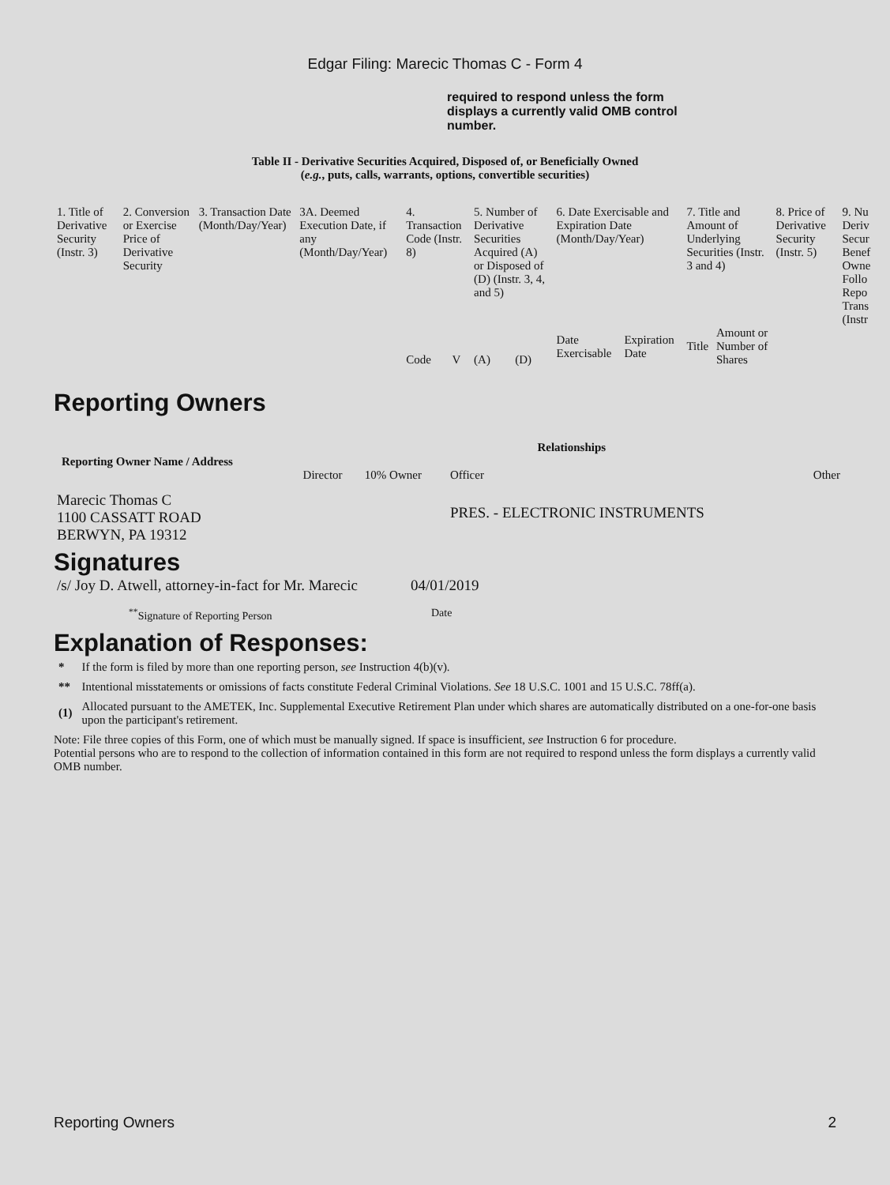Edgar Filing: Marecic Thomas C - Form 4
required to respond unless the form displays a currently valid OMB control number.
Table II - Derivative Securities Acquired, Disposed of, or Beneficially Owned
(e.g., puts, calls, warrants, options, convertible securities)
| 1. Title of Derivative Security (Instr. 3) | 2. Conversion or Exercise Price of Derivative Security | 3. Transaction Date (Month/Day/Year) | 3A. Deemed Execution Date, if any (Month/Day/Year) | 4. Transaction Code (Instr. 8) | | 5. Number of Derivative Securities Acquired (A) or Disposed of (D) (Instr. 3, 4, and 5) | | 6. Date Exercisable and Expiration Date (Month/Day/Year) | | 7. Title and Amount of Underlying Securities (Instr. 3 and 4) | | 8. Price of Derivative Security (Instr. 5) | 9. Nu Deriv Secur Benef Owne Follo Repo Trans (Instr |
| | | | | Code | V | (A) | (D) | Date Exercisable | Expiration Date | Title | Amount or Number of Shares | | |
Reporting Owners
| Reporting Owner Name / Address | Relationships | | | |
| --- | --- | --- | --- | --- |
| | Director | 10% Owner | Officer | Other |
| Marecic Thomas C 1100 CASSATT ROAD BERWYN, PA 19312 | | | PRES. - ELECTRONIC INSTRUMENTS | |
Signatures
| /s/ Joy D. Atwell, attorney-in-fact for Mr. Marecic | 04/01/2019 |
| <sup>**</sup> Signature of Reporting Person | Date |
Explanation of Responses:
| * | If the form is filed by more than one reporting person, see Instruction 4(b)(v). |
| ** | Intentional misstatements or omissions of facts constitute Federal Criminal Violations. See 18 U.S.C. 1001 and 15 U.S.C. 78ff(a). |
| (1) | Allocated pursuant to the AMETEK, Inc. Supplemental Executive Retirement Plan under which shares are automatically distributed on a one-for-one basis upon the participant's retirement. |
Note: File three copies of this Form, one of which must be manually signed. If space is insufficient, see Instruction 6 for procedure.
Potential persons who are to respond to the collection of information contained in this form are not required to respond unless the form displays a currently valid OMB number.
Reporting Owners 2